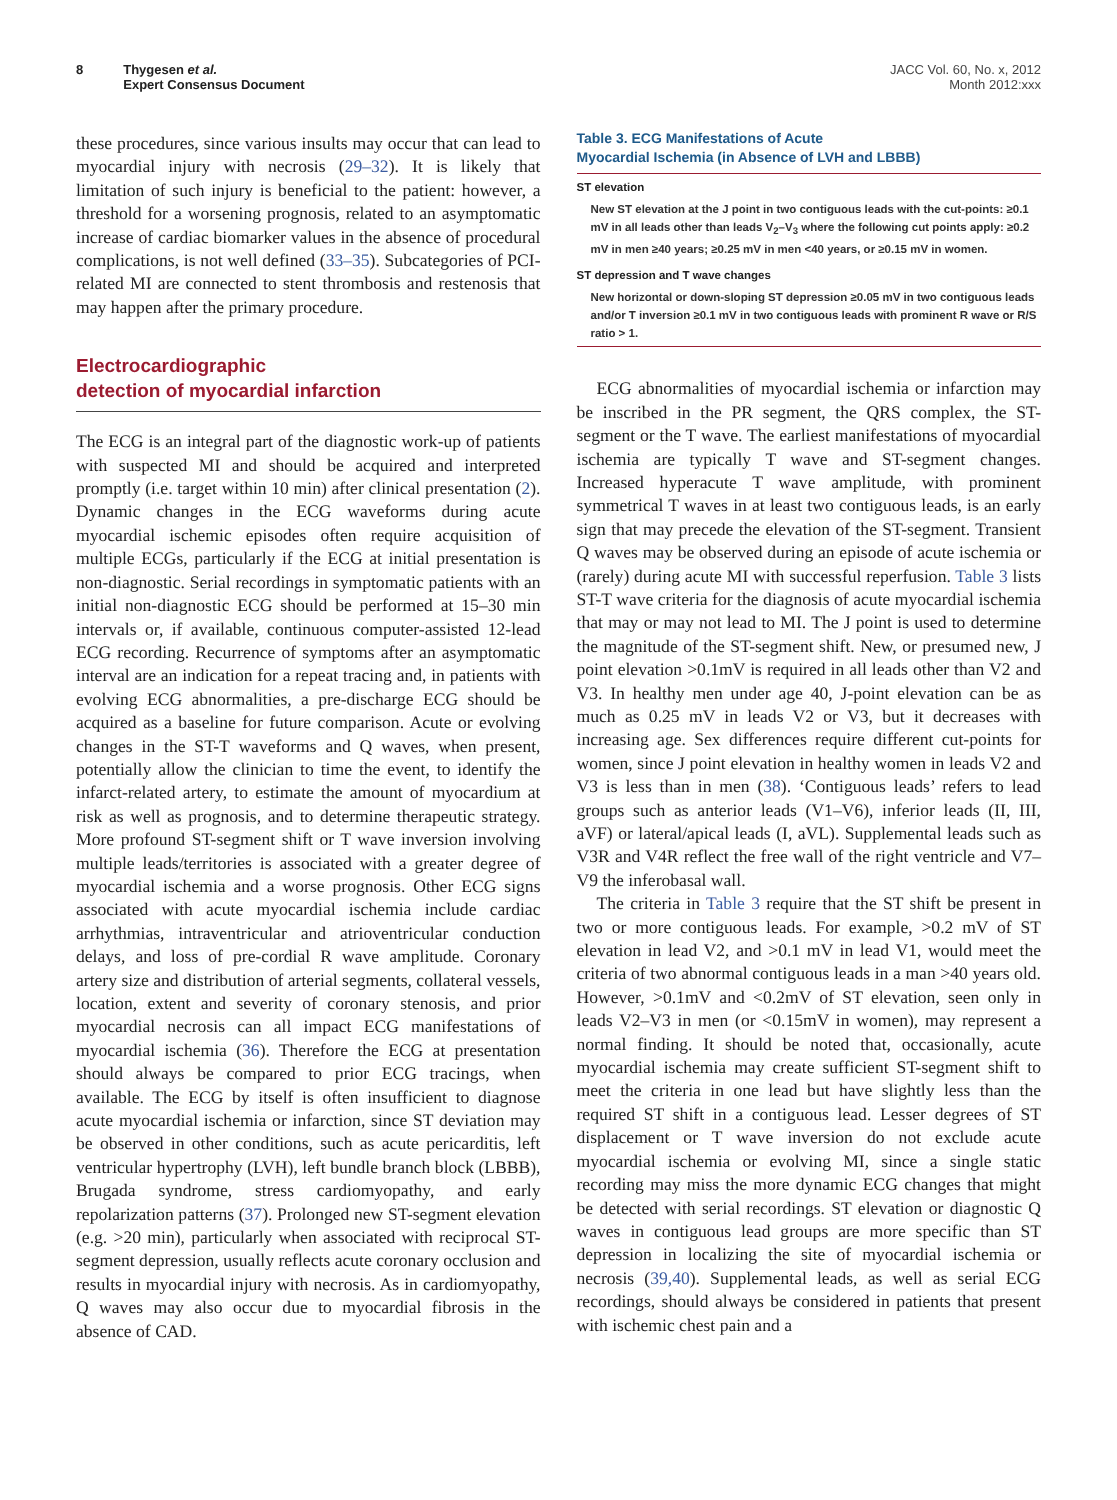8 Thygesen et al.
Expert Consensus Document
JACC Vol. 60, No. x, 2012
Month 2012:xxx
these procedures, since various insults may occur that can lead to myocardial injury with necrosis (29–32). It is likely that limitation of such injury is beneficial to the patient: however, a threshold for a worsening prognosis, related to an asymptomatic increase of cardiac biomarker values in the absence of procedural complications, is not well defined (33–35). Subcategories of PCI-related MI are connected to stent thrombosis and restenosis that may happen after the primary procedure.
Electrocardiographic
detection of myocardial infarction
The ECG is an integral part of the diagnostic work-up of patients with suspected MI and should be acquired and interpreted promptly (i.e. target within 10 min) after clinical presentation (2). Dynamic changes in the ECG waveforms during acute myocardial ischemic episodes often require acquisition of multiple ECGs, particularly if the ECG at initial presentation is non-diagnostic. Serial recordings in symptomatic patients with an initial non-diagnostic ECG should be performed at 15–30 min intervals or, if available, continuous computer-assisted 12-lead ECG recording. Recurrence of symptoms after an asymptomatic interval are an indication for a repeat tracing and, in patients with evolving ECG abnormalities, a pre-discharge ECG should be acquired as a baseline for future comparison. Acute or evolving changes in the ST-T waveforms and Q waves, when present, potentially allow the clinician to time the event, to identify the infarct-related artery, to estimate the amount of myocardium at risk as well as prognosis, and to determine therapeutic strategy. More profound ST-segment shift or T wave inversion involving multiple leads/territories is associated with a greater degree of myocardial ischemia and a worse prognosis. Other ECG signs associated with acute myocardial ischemia include cardiac arrhythmias, intraventricular and atrioventricular conduction delays, and loss of pre-cordial R wave amplitude. Coronary artery size and distribution of arterial segments, collateral vessels, location, extent and severity of coronary stenosis, and prior myocardial necrosis can all impact ECG manifestations of myocardial ischemia (36). Therefore the ECG at presentation should always be compared to prior ECG tracings, when available. The ECG by itself is often insufficient to diagnose acute myocardial ischemia or infarction, since ST deviation may be observed in other conditions, such as acute pericarditis, left ventricular hypertrophy (LVH), left bundle branch block (LBBB), Brugada syndrome, stress cardiomyopathy, and early repolarization patterns (37). Prolonged new ST-segment elevation (e.g. >20 min), particularly when associated with reciprocal ST-segment depression, usually reflects acute coronary occlusion and results in myocardial injury with necrosis. As in cardiomyopathy, Q waves may also occur due to myocardial fibrosis in the absence of CAD.
Table 3. ECG Manifestations of Acute
Myocardial Ischemia (in Absence of LVH and LBBB)
| ST elevation |
| --- |
| New ST elevation at the J point in two contiguous leads with the cut-points: ≥0.1 mV in all leads other than leads V<sub>2</sub>–V<sub>3</sub> where the following cut points apply: ≥0.2 mV in men ≥40 years; ≥0.25 mV in men <40 years, or ≥0.15 mV in women. |
| ST depression and T wave changes |
| New horizontal or down-sloping ST depression ≥0.05 mV in two contiguous leads and/or T inversion ≥0.1 mV in two contiguous leads with prominent R wave or R/S ratio > 1. |
ECG abnormalities of myocardial ischemia or infarction may be inscribed in the PR segment, the QRS complex, the ST-segment or the T wave. The earliest manifestations of myocardial ischemia are typically T wave and ST-segment changes. Increased hyperacute T wave amplitude, with prominent symmetrical T waves in at least two contiguous leads, is an early sign that may precede the elevation of the ST-segment. Transient Q waves may be observed during an episode of acute ischemia or (rarely) during acute MI with successful reperfusion. Table 3 lists ST-T wave criteria for the diagnosis of acute myocardial ischemia that may or may not lead to MI. The J point is used to determine the magnitude of the ST-segment shift. New, or presumed new, J point elevation >0.1mV is required in all leads other than V2 and V3. In healthy men under age 40, J-point elevation can be as much as 0.25 mV in leads V2 or V3, but it decreases with increasing age. Sex differences require different cut-points for women, since J point elevation in healthy women in leads V2 and V3 is less than in men (38). ‘Contiguous leads’ refers to lead groups such as anterior leads (V1–V6), inferior leads (II, III, aVF) or lateral/apical leads (I, aVL). Supplemental leads such as V3R and V4R reflect the free wall of the right ventricle and V7–V9 the inferobasal wall.
The criteria in Table 3 require that the ST shift be present in two or more contiguous leads. For example, >0.2 mV of ST elevation in lead V2, and >0.1 mV in lead V1, would meet the criteria of two abnormal contiguous leads in a man >40 years old. However, >0.1mV and <0.2mV of ST elevation, seen only in leads V2–V3 in men (or <0.15mV in women), may represent a normal finding. It should be noted that, occasionally, acute myocardial ischemia may create sufficient ST-segment shift to meet the criteria in one lead but have slightly less than the required ST shift in a contiguous lead. Lesser degrees of ST displacement or T wave inversion do not exclude acute myocardial ischemia or evolving MI, since a single static recording may miss the more dynamic ECG changes that might be detected with serial recordings. ST elevation or diagnostic Q waves in contiguous lead groups are more specific than ST depression in localizing the site of myocardial ischemia or necrosis (39,40). Supplemental leads, as well as serial ECG recordings, should always be considered in patients that present with ischemic chest pain and a